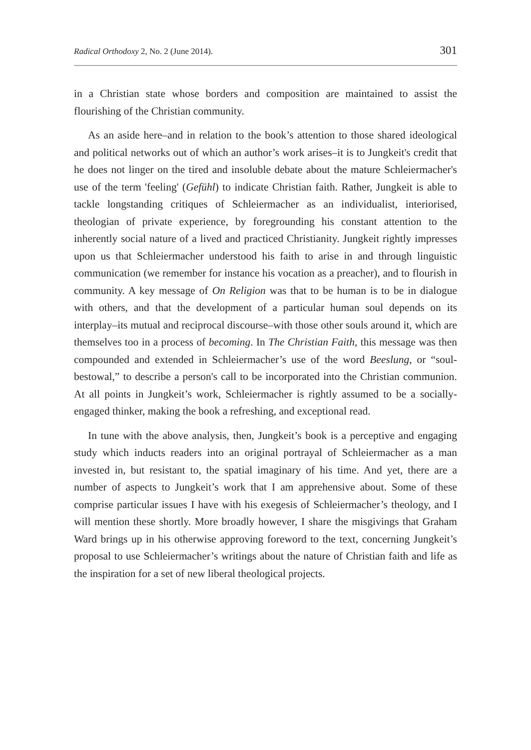Radical Orthodoxy 2, No. 2 (June 2014). 301
in a Christian state whose borders and composition are maintained to assist the flourishing of the Christian community.
As an aside here–and in relation to the book’s attention to those shared ideological and political networks out of which an author’s work arises–it is to Jungkeit's credit that he does not linger on the tired and insoluble debate about the mature Schleiermacher's use of the term 'feeling' (Gefühl) to indicate Christian faith. Rather, Jungkeit is able to tackle longstanding critiques of Schleiermacher as an individualist, interiorised, theologian of private experience, by foregrounding his constant attention to the inherently social nature of a lived and practiced Christianity. Jungkeit rightly impresses upon us that Schleiermacher understood his faith to arise in and through linguistic communication (we remember for instance his vocation as a preacher), and to flourish in community. A key message of On Religion was that to be human is to be in dialogue with others, and that the development of a particular human soul depends on its interplay–its mutual and reciprocal discourse–with those other souls around it, which are themselves too in a process of becoming. In The Christian Faith, this message was then compounded and extended in Schleiermacher’s use of the word Beeslung, or “soul-bestowal,” to describe a person's call to be incorporated into the Christian communion. At all points in Jungkeit’s work, Schleiermacher is rightly assumed to be a socially-engaged thinker, making the book a refreshing, and exceptional read.
In tune with the above analysis, then, Jungkeit’s book is a perceptive and engaging study which inducts readers into an original portrayal of Schleiermacher as a man invested in, but resistant to, the spatial imaginary of his time. And yet, there are a number of aspects to Jungkeit’s work that I am apprehensive about. Some of these comprise particular issues I have with his exegesis of Schleiermacher’s theology, and I will mention these shortly. More broadly however, I share the misgivings that Graham Ward brings up in his otherwise approving foreword to the text, concerning Jungkeit’s proposal to use Schleiermacher’s writings about the nature of Christian faith and life as the inspiration for a set of new liberal theological projects.